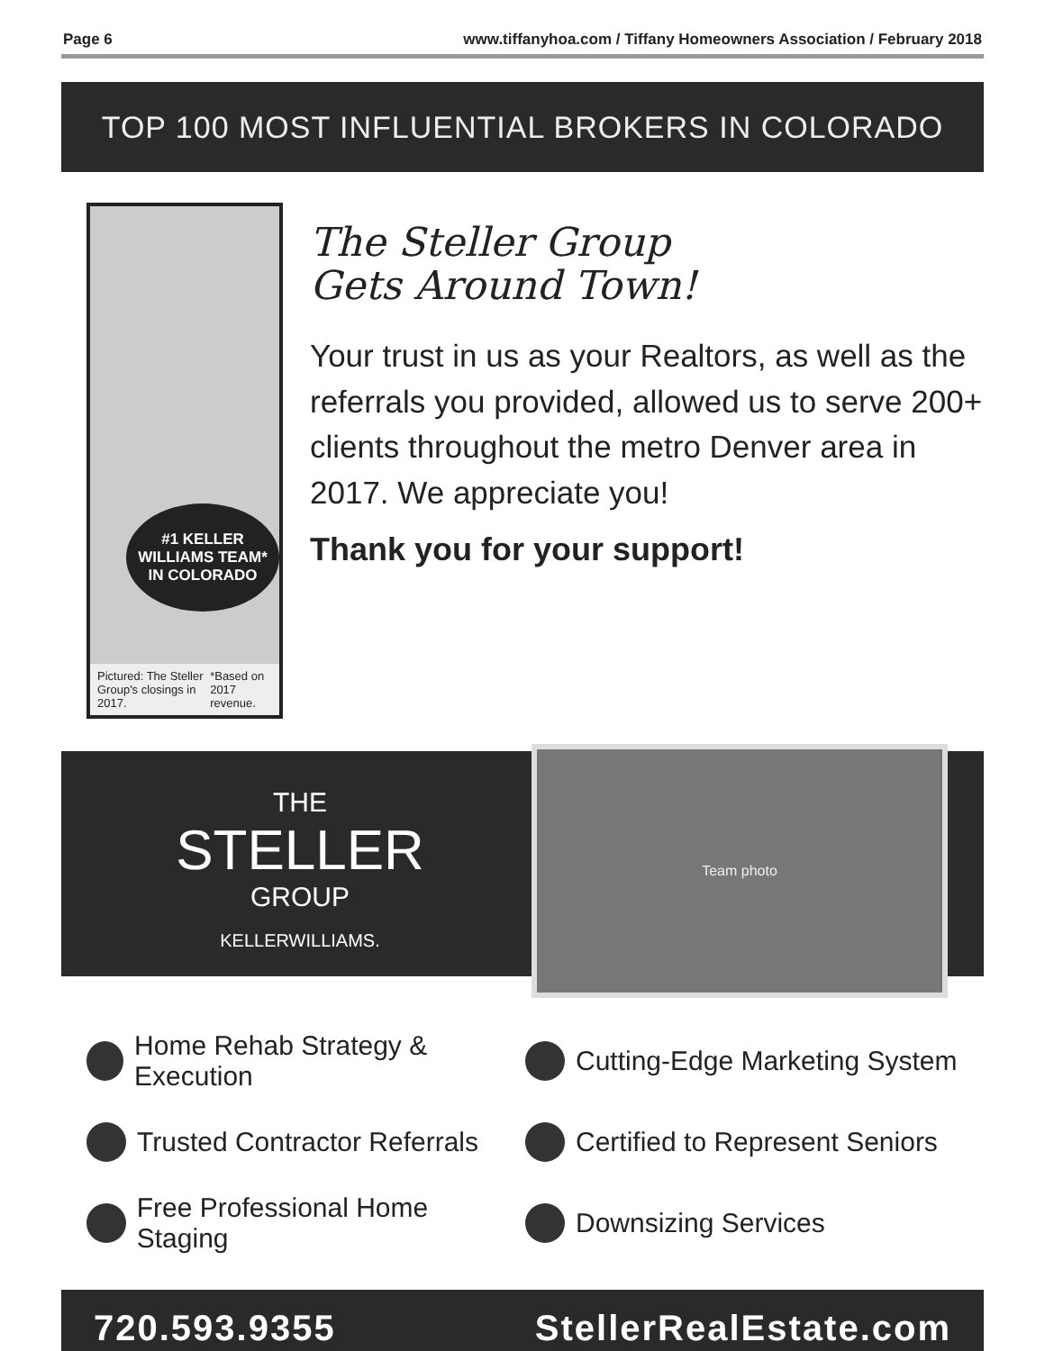Page 6 www.tiffanyhoa.com / Tiffany Homeowners Association / February 2018
TOP 100 MOST INFLUENTIAL BROKERS IN COLORADO
#1 KELLER WILLIAMS TEAM*
IN COLORADO
Pictured: The Steller Group's closings in 2017. *Based on 2017 revenue.
The Steller Group
Gets Around Town!
Your trust in us as your Realtors, as well as the referrals you provided, allowed us to serve 200+ clients throughout the metro Denver area in 2017. We appreciate you!
Thank you for your support!
THE
STELLER
GROUP
KELLERWILLIAMS.
Team photo
Home Rehab Strategy & Execution
Cutting-Edge Marketing System
Trusted Contractor Referrals
Certified to Represent Seniors
Free Professional Home Staging
Downsizing Services
720.593.9355 StellerRealEstate.com